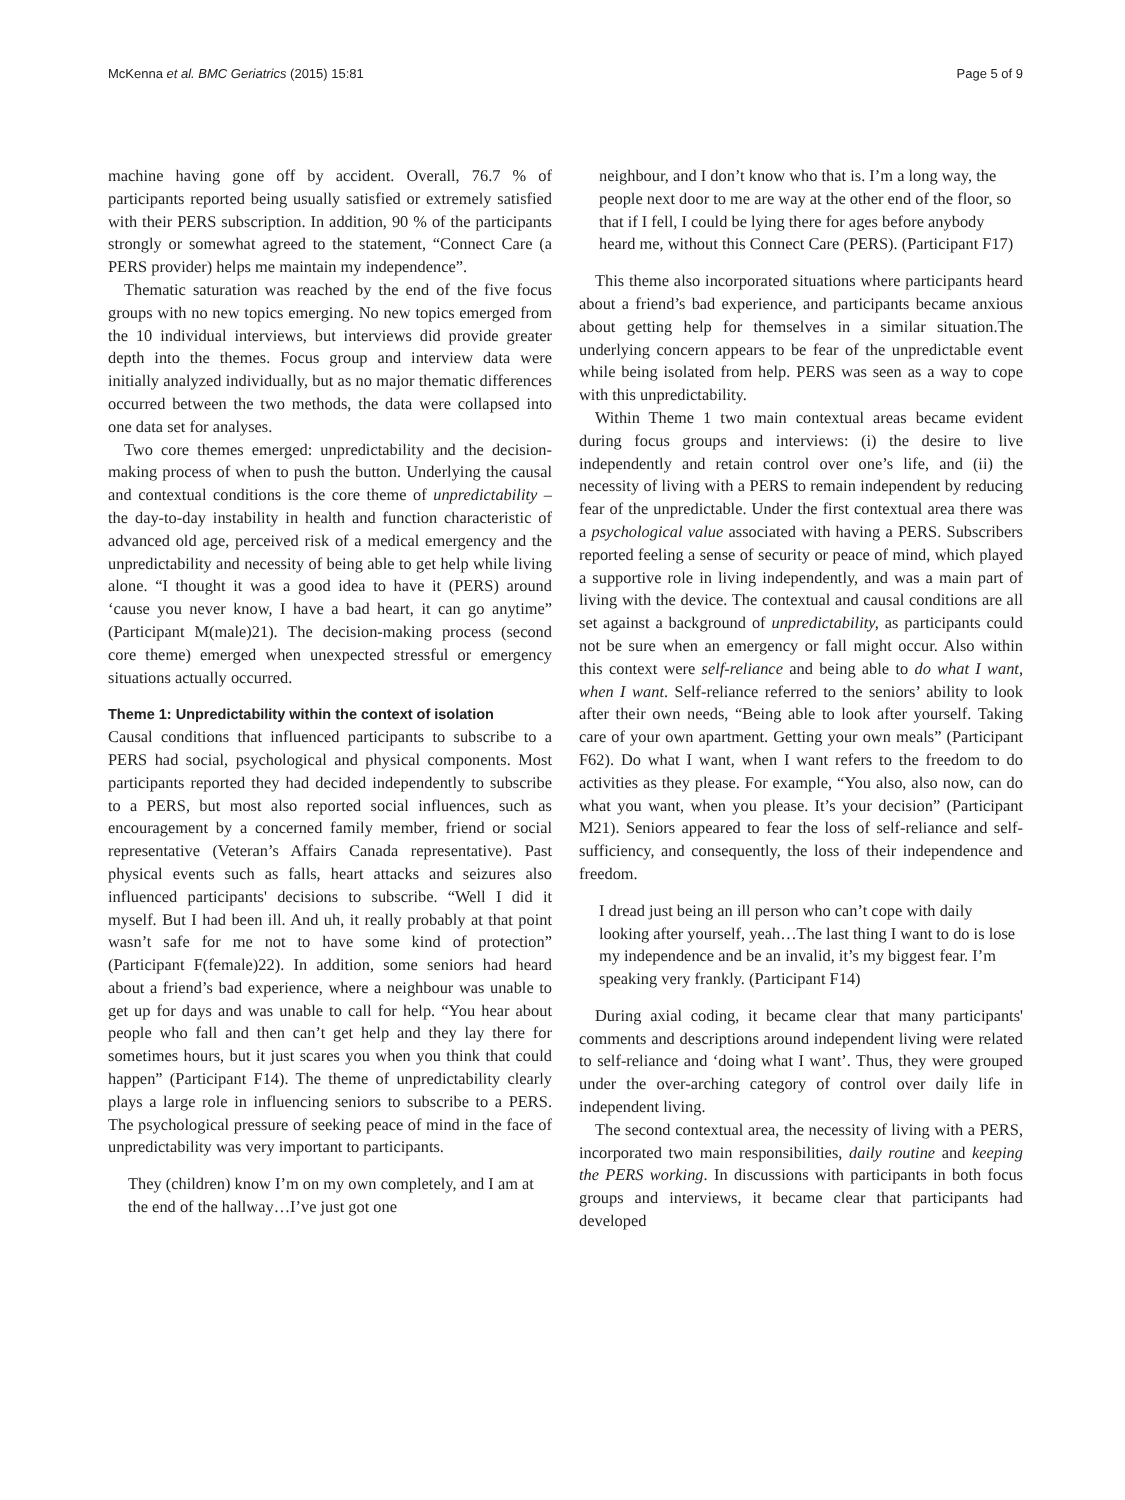McKenna et al. BMC Geriatrics (2015) 15:81 Page 5 of 9
machine having gone off by accident. Overall, 76.7 % of participants reported being usually satisfied or extremely satisfied with their PERS subscription. In addition, 90 % of the participants strongly or somewhat agreed to the statement, “Connect Care (a PERS provider) helps me maintain my independence”.
Thematic saturation was reached by the end of the five focus groups with no new topics emerging. No new topics emerged from the 10 individual interviews, but interviews did provide greater depth into the themes. Focus group and interview data were initially analyzed individually, but as no major thematic differences occurred between the two methods, the data were collapsed into one data set for analyses.
Two core themes emerged: unpredictability and the decision-making process of when to push the button. Underlying the causal and contextual conditions is the core theme of unpredictability – the day-to-day instability in health and function characteristic of advanced old age, perceived risk of a medical emergency and the unpredictability and necessity of being able to get help while living alone. “I thought it was a good idea to have it (PERS) around ‘cause you never know, I have a bad heart, it can go anytime” (Participant M(male)21). The decision-making process (second core theme) emerged when unexpected stressful or emergency situations actually occurred.
Theme 1: Unpredictability within the context of isolation
Causal conditions that influenced participants to subscribe to a PERS had social, psychological and physical components. Most participants reported they had decided independently to subscribe to a PERS, but most also reported social influences, such as encouragement by a concerned family member, friend or social representative (Veteran’s Affairs Canada representative). Past physical events such as falls, heart attacks and seizures also influenced participants' decisions to subscribe. “Well I did it myself. But I had been ill. And uh, it really probably at that point wasn’t safe for me not to have some kind of protection” (Participant F(female)22). In addition, some seniors had heard about a friend’s bad experience, where a neighbour was unable to get up for days and was unable to call for help. “You hear about people who fall and then can’t get help and they lay there for sometimes hours, but it just scares you when you think that could happen” (Participant F14). The theme of unpredictability clearly plays a large role in influencing seniors to subscribe to a PERS. The psychological pressure of seeking peace of mind in the face of unpredictability was very important to participants.
They (children) know I’m on my own completely, and I am at the end of the hallway…I’ve just got one
neighbour, and I don’t know who that is. I’m a long way, the people next door to me are way at the other end of the floor, so that if I fell, I could be lying there for ages before anybody heard me, without this Connect Care (PERS). (Participant F17)
This theme also incorporated situations where participants heard about a friend’s bad experience, and participants became anxious about getting help for themselves in a similar situation.The underlying concern appears to be fear of the unpredictable event while being isolated from help. PERS was seen as a way to cope with this unpredictability.
Within Theme 1 two main contextual areas became evident during focus groups and interviews: (i) the desire to live independently and retain control over one’s life, and (ii) the necessity of living with a PERS to remain independent by reducing fear of the unpredictable. Under the first contextual area there was a psychological value associated with having a PERS. Subscribers reported feeling a sense of security or peace of mind, which played a supportive role in living independently, and was a main part of living with the device. The contextual and causal conditions are all set against a background of unpredictability, as participants could not be sure when an emergency or fall might occur. Also within this context were self-reliance and being able to do what I want, when I want. Self-reliance referred to the seniors’ ability to look after their own needs, “Being able to look after yourself. Taking care of your own apartment. Getting your own meals” (Participant F62). Do what I want, when I want refers to the freedom to do activities as they please. For example, “You also, also now, can do what you want, when you please. It’s your decision” (Participant M21). Seniors appeared to fear the loss of self-reliance and self-sufficiency, and consequently, the loss of their independence and freedom.
I dread just being an ill person who can’t cope with daily looking after yourself, yeah…The last thing I want to do is lose my independence and be an invalid, it’s my biggest fear. I’m speaking very frankly. (Participant F14)
During axial coding, it became clear that many participants' comments and descriptions around independent living were related to self-reliance and ‘doing what I want’. Thus, they were grouped under the over-arching category of control over daily life in independent living.
The second contextual area, the necessity of living with a PERS, incorporated two main responsibilities, daily routine and keeping the PERS working. In discussions with participants in both focus groups and interviews, it became clear that participants had developed